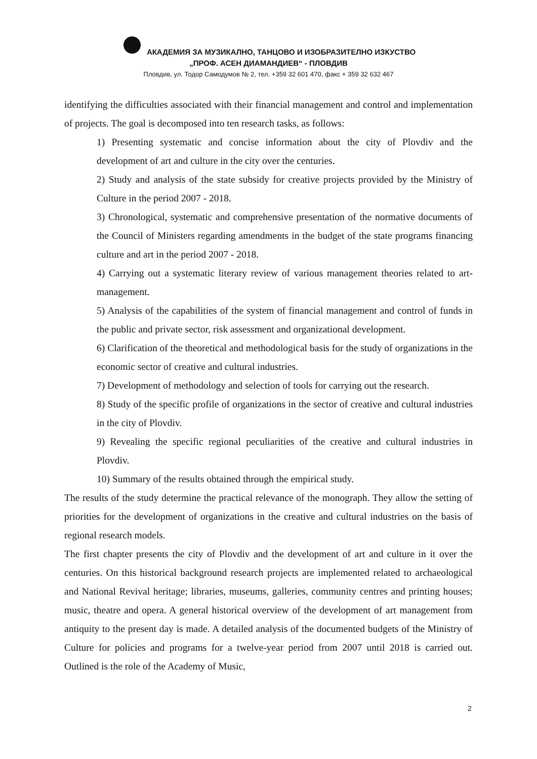АКАДЕМИЯ ЗА МУЗИКАЛНО, ТАНЦОВО И ИЗОБРАЗИТЕЛНО ИЗКУСТВО
„ПРОФ. АСЕН ДИАМАНДИЕВ“ - ПЛОВДИВ
Пловдив, ул. Тодор Самодумов № 2, тел. +359 32 601 470, факс + 359 32 632 467
identifying the difficulties associated with their financial management and control and implementation of projects. The goal is decomposed into ten research tasks, as follows:
1) Presenting systematic and concise information about the city of Plovdiv and the development of art and culture in the city over the centuries.
2) Study and analysis of the state subsidy for creative projects provided by the Ministry of Culture in the period 2007 - 2018.
3) Chronological, systematic and comprehensive presentation of the normative documents of the Council of Ministers regarding amendments in the budget of the state programs financing culture and art in the period 2007 - 2018.
4) Carrying out a systematic literary review of various management theories related to art-management.
5) Analysis of the capabilities of the system of financial management and control of funds in the public and private sector, risk assessment and organizational development.
6) Clarification of the theoretical and methodological basis for the study of organizations in the economic sector of creative and cultural industries.
7) Development of methodology and selection of tools for carrying out the research.
8) Study of the specific profile of organizations in the sector of creative and cultural industries in the city of Plovdiv.
9) Revealing the specific regional peculiarities of the creative and cultural industries in Plovdiv.
10) Summary of the results obtained through the empirical study.
The results of the study determine the practical relevance of the monograph. They allow the setting of priorities for the development of organizations in the creative and cultural industries on the basis of regional research models.
The first chapter presents the city of Plovdiv and the development of art and culture in it over the centuries. On this historical background research projects are implemented related to archaeological and National Revival heritage; libraries, museums, galleries, community centres and printing houses; music, theatre and opera. A general historical overview of the development of art management from antiquity to the present day is made. A detailed analysis of the documented budgets of the Ministry of Culture for policies and programs for a twelve-year period from 2007 until 2018 is carried out. Outlined is the role of the Academy of Music,
2